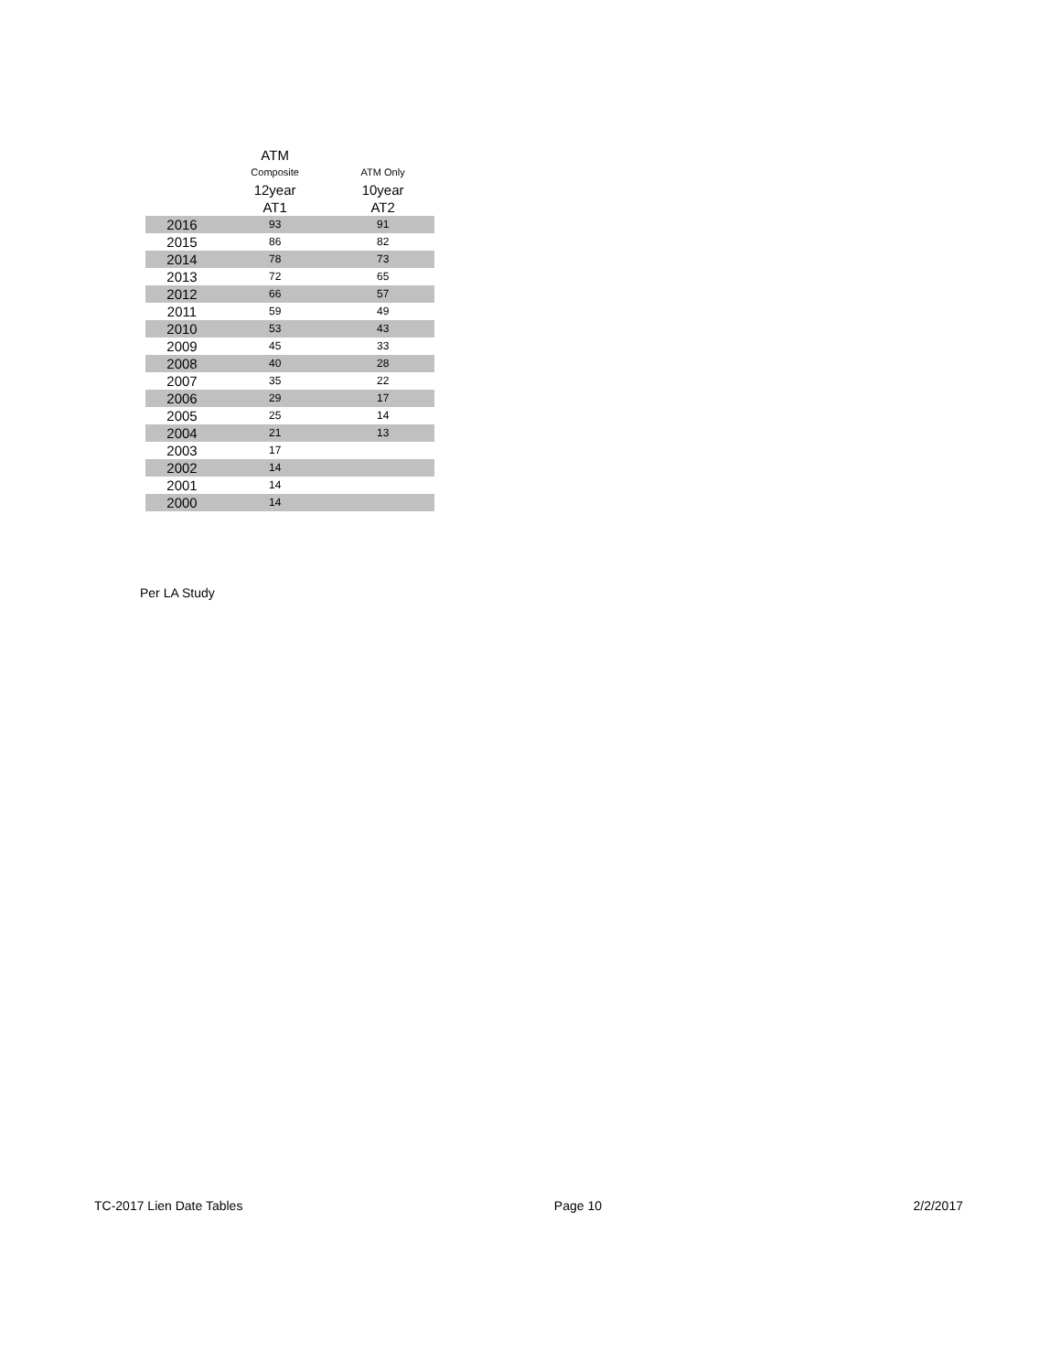| | ATM | |
| --- | --- | --- |
| | Composite | ATM Only |
| | 12year | 10year |
| | AT1 | AT2 |
| 2016 | 93 | 91 |
| 2015 | 86 | 82 |
| 2014 | 78 | 73 |
| 2013 | 72 | 65 |
| 2012 | 66 | 57 |
| 2011 | 59 | 49 |
| 2010 | 53 | 43 |
| 2009 | 45 | 33 |
| 2008 | 40 | 28 |
| 2007 | 35 | 22 |
| 2006 | 29 | 17 |
| 2005 | 25 | 14 |
| 2004 | 21 | 13 |
| 2003 | 17 | |
| 2002 | 14 | |
| 2001 | 14 | |
| 2000 | 14 | |
Per LA Study
TC-2017 Lien Date Tables Page 10 2/2/2017